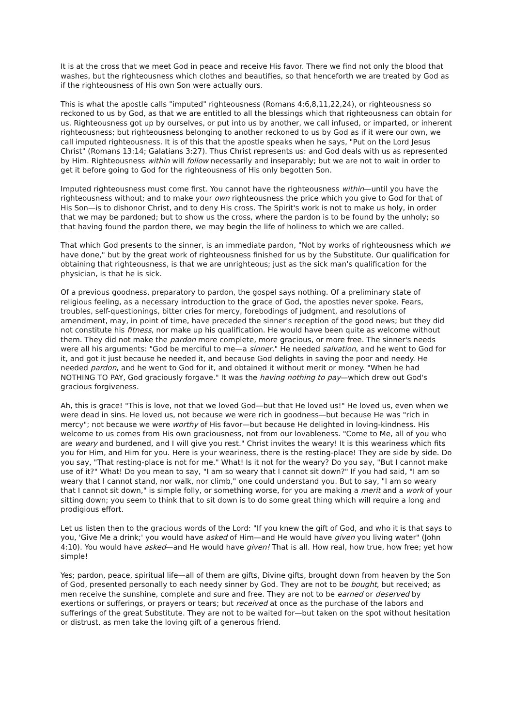It is at the cross that we meet God in peace and receive His favor. There we find not only the blood that washes, but the righteousness which clothes and beautifies, so that henceforth we are treated by God as if the righteousness of His own Son were actually ours.
This is what the apostle calls "imputed" righteousness (Romans 4:6,8,11,22,24), or righteousness so reckoned to us by God, as that we are entitled to all the blessings which that righteousness can obtain for us. Righteousness got up by ourselves, or put into us by another, we call infused, or imparted, or inherent righteousness; but righteousness belonging to another reckoned to us by God as if it were our own, we call imputed righteousness. It is of this that the apostle speaks when he says, "Put on the Lord Jesus Christ" (Romans 13:14; Galatians 3:27). Thus Christ represents us: and God deals with us as represented by Him. Righteousness within will follow necessarily and inseparably; but we are not to wait in order to get it before going to God for the righteousness of His only begotten Son.
Imputed righteousness must come first. You cannot have the righteousness within—until you have the righteousness without; and to make your own righteousness the price which you give to God for that of His Son—is to dishonor Christ, and to deny His cross. The Spirit's work is not to make us holy, in order that we may be pardoned; but to show us the cross, where the pardon is to be found by the unholy; so that having found the pardon there, we may begin the life of holiness to which we are called.
That which God presents to the sinner, is an immediate pardon, "Not by works of righteousness which we have done," but by the great work of righteousness finished for us by the Substitute. Our qualification for obtaining that righteousness, is that we are unrighteous; just as the sick man's qualification for the physician, is that he is sick.
Of a previous goodness, preparatory to pardon, the gospel says nothing. Of a preliminary state of religious feeling, as a necessary introduction to the grace of God, the apostles never spoke. Fears, troubles, self-questionings, bitter cries for mercy, forebodings of judgment, and resolutions of amendment, may, in point of time, have preceded the sinner's reception of the good news; but they did not constitute his fitness, nor make up his qualification. He would have been quite as welcome without them. They did not make the pardon more complete, more gracious, or more free. The sinner's needs were all his arguments: "God be merciful to me—a sinner." He needed salvation, and he went to God for it, and got it just because he needed it, and because God delights in saving the poor and needy. He needed pardon, and he went to God for it, and obtained it without merit or money. "When he had NOTHING TO PAY, God graciously forgave." It was the having nothing to pay—which drew out God's gracious forgiveness.
Ah, this is grace! "This is love, not that we loved God—but that He loved us!" He loved us, even when we were dead in sins. He loved us, not because we were rich in goodness—but because He was "rich in mercy"; not because we were worthy of His favor—but because He delighted in loving-kindness. His welcome to us comes from His own graciousness, not from our lovableness. "Come to Me, all of you who are weary and burdened, and I will give you rest." Christ invites the weary! It is this weariness which fits you for Him, and Him for you. Here is your weariness, there is the resting-place! They are side by side. Do you say, "That resting-place is not for me." What! Is it not for the weary? Do you say, "But I cannot make use of it?" What! Do you mean to say, "I am so weary that I cannot sit down?" If you had said, "I am so weary that I cannot stand, nor walk, nor climb," one could understand you. But to say, "I am so weary that I cannot sit down," is simple folly, or something worse, for you are making a merit and a work of your sitting down; you seem to think that to sit down is to do some great thing which will require a long and prodigious effort.
Let us listen then to the gracious words of the Lord: "If you knew the gift of God, and who it is that says to you, 'Give Me a drink;' you would have asked of Him—and He would have given you living water" (John 4:10). You would have asked—and He would have given! That is all. How real, how true, how free; yet how simple!
Yes; pardon, peace, spiritual life—all of them are gifts, Divine gifts, brought down from heaven by the Son of God, presented personally to each needy sinner by God. They are not to be bought, but received; as men receive the sunshine, complete and sure and free. They are not to be earned or deserved by exertions or sufferings, or prayers or tears; but received at once as the purchase of the labors and sufferings of the great Substitute. They are not to be waited for—but taken on the spot without hesitation or distrust, as men take the loving gift of a generous friend.